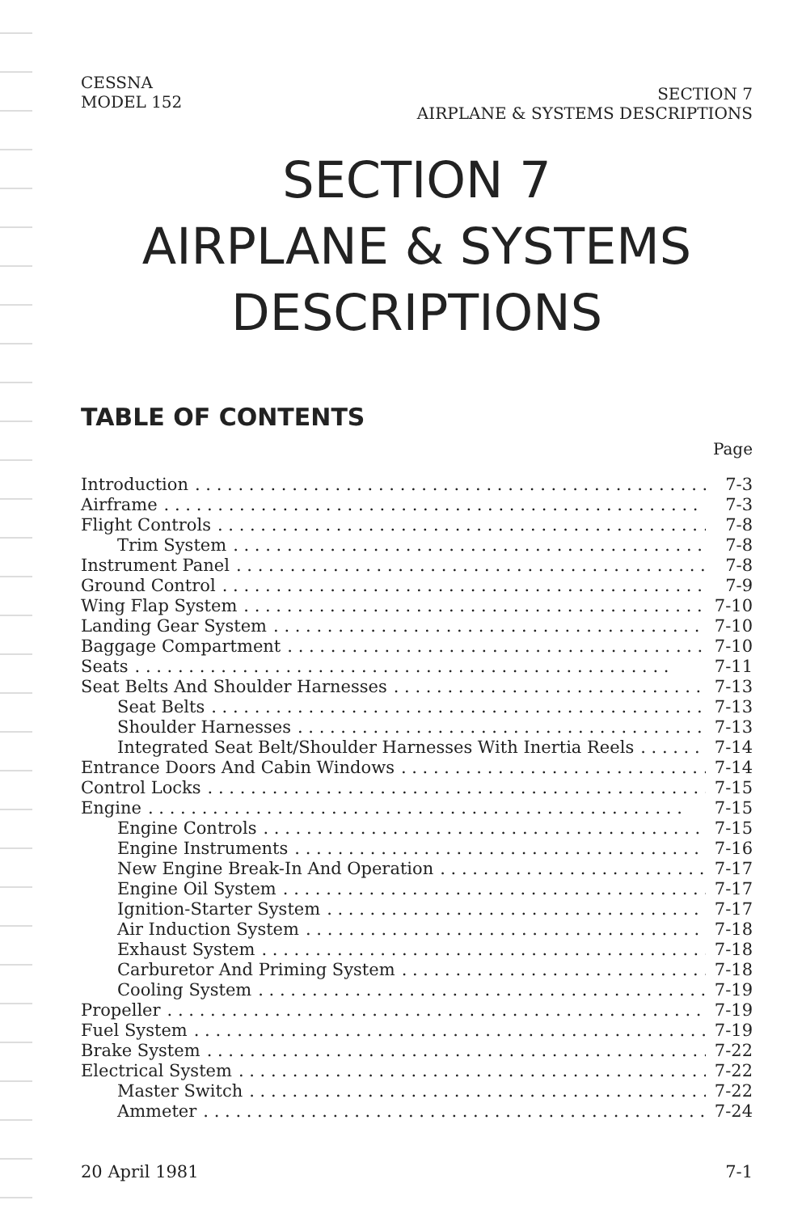CESSNA
MODEL 152
SECTION 7
AIRPLANE & SYSTEMS DESCRIPTIONS
SECTION 7
AIRPLANE & SYSTEMS
DESCRIPTIONS
TABLE OF CONTENTS
Page
Introduction 7-3
Airframe 7-3
Flight Controls 7-8
Trim System 7-8
Instrument Panel 7-8
Ground Control 7-9
Wing Flap System 7-10
Landing Gear System 7-10
Baggage Compartment 7-10
Seats 7-11
Seat Belts And Shoulder Harnesses 7-13
Seat Belts 7-13
Shoulder Harnesses 7-13
Integrated Seat Belt/Shoulder Harnesses With Inertia Reels 7-14
Entrance Doors And Cabin Windows 7-14
Control Locks 7-15
Engine 7-15
Engine Controls 7-15
Engine Instruments 7-16
New Engine Break-In And Operation 7-17
Engine Oil System 7-17
Ignition-Starter System 7-17
Air Induction System 7-18
Exhaust System 7-18
Carburetor And Priming System 7-18
Cooling System 7-19
Propeller 7-19
Fuel System 7-19
Brake System 7-22
Electrical System 7-22
Master Switch 7-22
Ammeter 7-24
20 April 1981 7-1